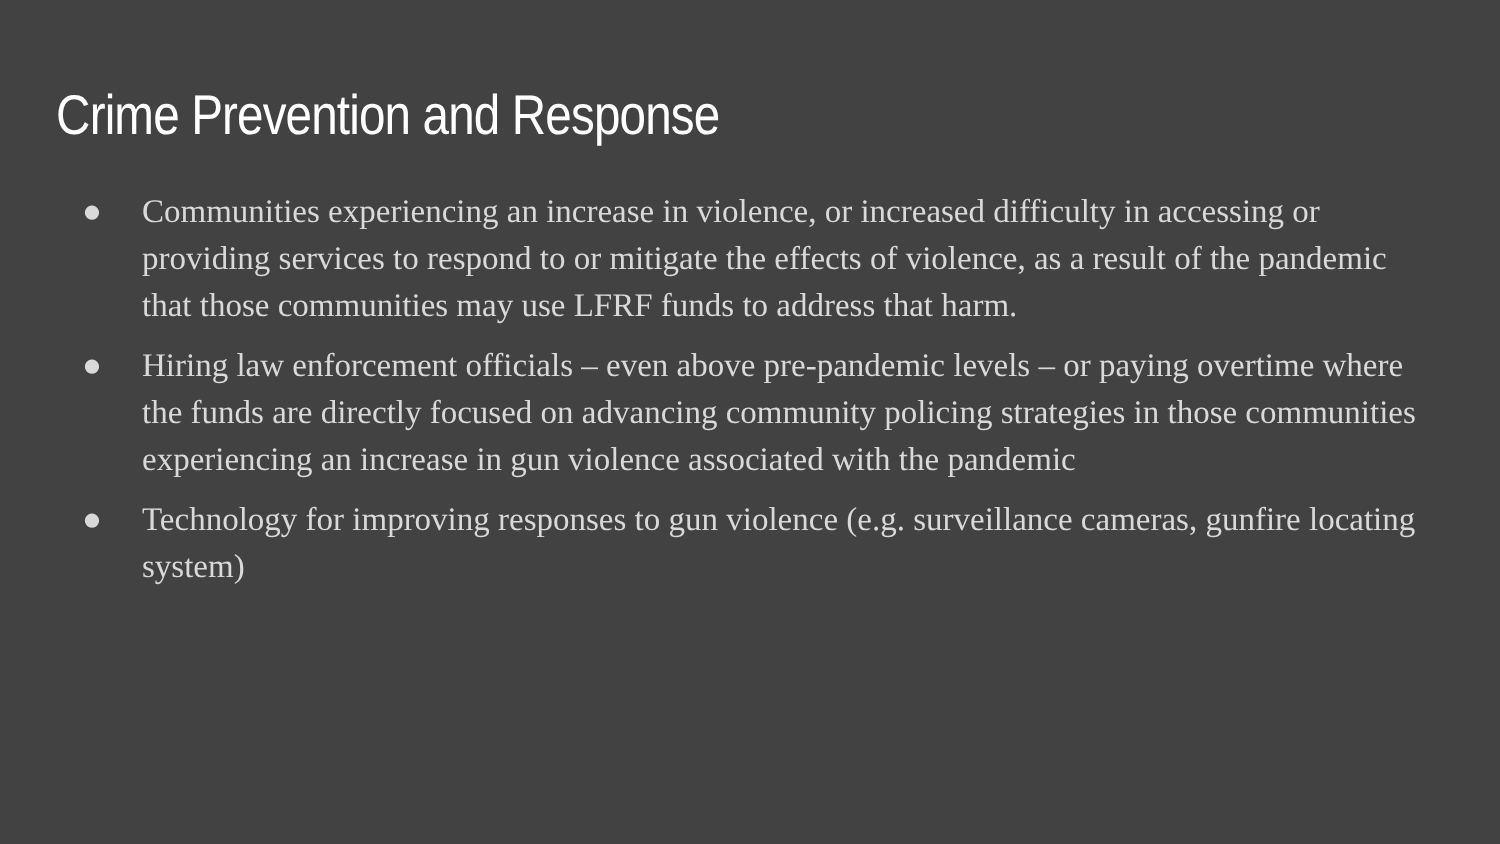Crime Prevention and Response
● Communities experiencing an increase in violence, or increased difficulty in accessing or providing services to respond to or mitigate the effects of violence, as a result of the pandemic that those communities may use LFRF funds to address that harm.
● Hiring law enforcement officials – even above pre-pandemic levels – or paying overtime where the funds are directly focused on advancing community policing strategies in those communities experiencing an increase in gun violence associated with the pandemic
● Technology for improving responses to gun violence (e.g. surveillance cameras, gunfire locating system)